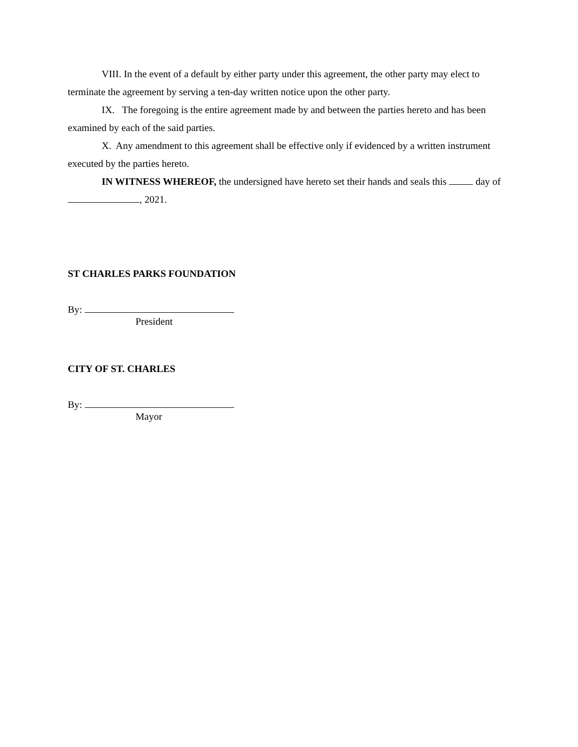VIII. In the event of a default by either party under this agreement, the other party may elect to terminate the agreement by serving a ten-day written notice upon the other party.
IX. The foregoing is the entire agreement made by and between the parties hereto and has been examined by each of the said parties.
X. Any amendment to this agreement shall be effective only if evidenced by a written instrument executed by the parties hereto.
IN WITNESS WHEREOF, the undersigned have hereto set their hands and seals this day of , 2021.
ST CHARLES PARKS FOUNDATION
By:
President
CITY OF ST. CHARLES
By:
Mayor